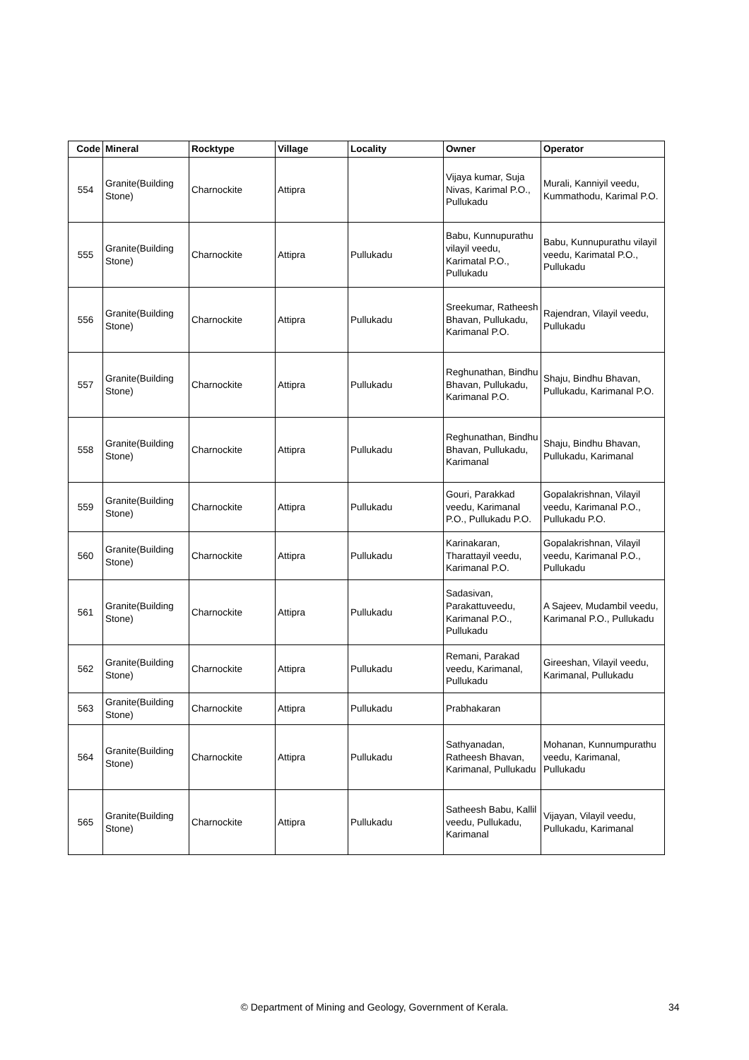| Code | Mineral | Rocktype | Village | Locality | Owner | Operator |
| --- | --- | --- | --- | --- | --- | --- |
| 554 | Granite(Building Stone) | Charnockite | Attipra | | Vijaya kumar, Suja Nivas, Karimal P.O., Pullukadu | Murali, Kanniyil veedu, Kummathodu, Karimal P.O. |
| 555 | Granite(Building Stone) | Charnockite | Attipra | Pullukadu | Babu, Kunnupurathu vilayil veedu, Karimatal P.O., Pullukadu | Babu, Kunnupurathu vilayil veedu, Karimatal P.O., Pullukadu |
| 556 | Granite(Building Stone) | Charnockite | Attipra | Pullukadu | Sreekumar, Ratheesh Bhavan, Pullukadu, Karimanal P.O. | Rajendran, Vilayil veedu, Pullukadu |
| 557 | Granite(Building Stone) | Charnockite | Attipra | Pullukadu | Reghunathan, Bindhu Bhavan, Pullukadu, Karimanal P.O. | Shaju, Bindhu Bhavan, Pullukadu, Karimanal P.O. |
| 558 | Granite(Building Stone) | Charnockite | Attipra | Pullukadu | Reghunathan, Bindhu Bhavan, Pullukadu, Karimanal | Shaju, Bindhu Bhavan, Pullukadu, Karimanal |
| 559 | Granite(Building Stone) | Charnockite | Attipra | Pullukadu | Gouri, Parakkad veedu, Karimanal P.O., Pullukadu P.O. | Gopalakrishnan, Vilayil veedu, Karimanal P.O., Pullukadu P.O. |
| 560 | Granite(Building Stone) | Charnockite | Attipra | Pullukadu | Karinakaran, Tharattayil veedu, Karimanal P.O. | Gopalakrishnan, Vilayil veedu, Karimanal P.O., Pullukadu |
| 561 | Granite(Building Stone) | Charnockite | Attipra | Pullukadu | Sadasivan, Parakattuveedu, Karimanal P.O., Pullukadu | A Sajeev, Mudambil veedu, Karimanal P.O., Pullukadu |
| 562 | Granite(Building Stone) | Charnockite | Attipra | Pullukadu | Remani, Parakad veedu, Karimanal, Pullukadu | Gireeshan, Vilayil veedu, Karimanal, Pullukadu |
| 563 | Granite(Building Stone) | Charnockite | Attipra | Pullukadu | Prabhakaran | |
| 564 | Granite(Building Stone) | Charnockite | Attipra | Pullukadu | Sathyanadan, Ratheesh Bhavan, Karimanal, Pullukadu | Mohanan, Kunnumpurathu veedu, Karimanal, Pullukadu |
| 565 | Granite(Building Stone) | Charnockite | Attipra | Pullukadu | Satheesh Babu, Kallil veedu, Pullukadu, Karimanal | Vijayan, Vilayil veedu, Pullukadu, Karimanal |
© Department of Mining and Geology, Government of Kerala. 34